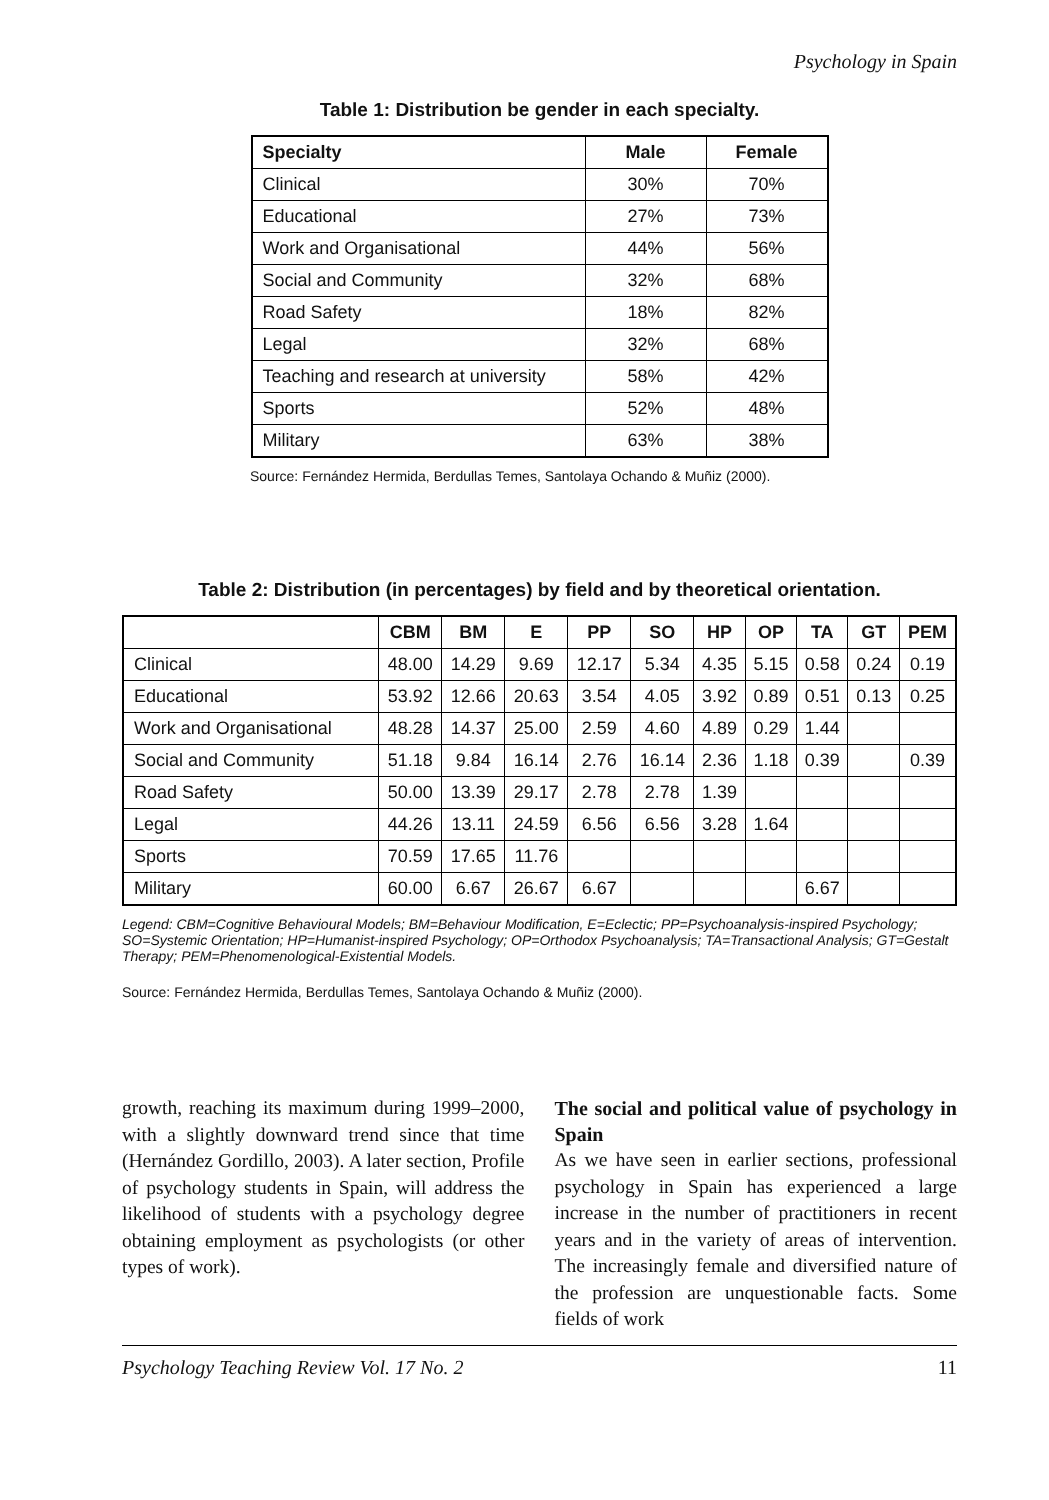Psychology in Spain
Table 1: Distribution be gender in each specialty.
| Specialty | Male | Female |
| --- | --- | --- |
| Clinical | 30% | 70% |
| Educational | 27% | 73% |
| Work and Organisational | 44% | 56% |
| Social and Community | 32% | 68% |
| Road Safety | 18% | 82% |
| Legal | 32% | 68% |
| Teaching and research at university | 58% | 42% |
| Sports | 52% | 48% |
| Military | 63% | 38% |
Source: Fernández Hermida, Berdullas Temes, Santolaya Ochando & Muñiz (2000).
Table 2: Distribution (in percentages) by field and by theoretical orientation.
| | CBM | BM | E | PP | SO | HP | OP | TA | GT | PEM |
| --- | --- | --- | --- | --- | --- | --- | --- | --- | --- | --- |
| Clinical | 48.00 | 14.29 | 9.69 | 12.17 | 5.34 | 4.35 | 5.15 | 0.58 | 0.24 | 0.19 |
| Educational | 53.92 | 12.66 | 20.63 | 3.54 | 4.05 | 3.92 | 0.89 | 0.51 | 0.13 | 0.25 |
| Work and Organisational | 48.28 | 14.37 | 25.00 | 2.59 | 4.60 | 4.89 | 0.29 | 1.44 | | |
| Social and Community | 51.18 | 9.84 | 16.14 | 2.76 | 16.14 | 2.36 | 1.18 | 0.39 | | 0.39 |
| Road Safety | 50.00 | 13.39 | 29.17 | 2.78 | 2.78 | 1.39 | | | | |
| Legal | 44.26 | 13.11 | 24.59 | 6.56 | 6.56 | 3.28 | 1.64 | | | |
| Sports | 70.59 | 17.65 | 11.76 | | | | | | | |
| Military | 60.00 | 6.67 | 26.67 | 6.67 | | | | 6.67 | | |
Legend: CBM=Cognitive Behavioural Models; BM=Behaviour Modification, E=Eclectic; PP=Psychoanalysis-inspired Psychology; SO=Systemic Orientation; HP=Humanist-inspired Psychology; OP=Orthodox Psychoanalysis; TA=Transactional Analysis; GT=Gestalt Therapy; PEM=Phenomenological-Existential Models.
Source: Fernández Hermida, Berdullas Temes, Santolaya Ochando & Muñiz (2000).
growth, reaching its maximum during 1999–2000, with a slightly downward trend since that time (Hernández Gordillo, 2003). A later section, Profile of psychology students in Spain, will address the likelihood of students with a psychology degree obtaining employment as psychologists (or other types of work).
The social and political value of psychology in Spain
As we have seen in earlier sections, professional psychology in Spain has experienced a large increase in the number of practitioners in recent years and in the variety of areas of intervention. The increasingly female and diversified nature of the profession are unquestionable facts. Some fields of work
Psychology Teaching Review Vol. 17 No. 2 11